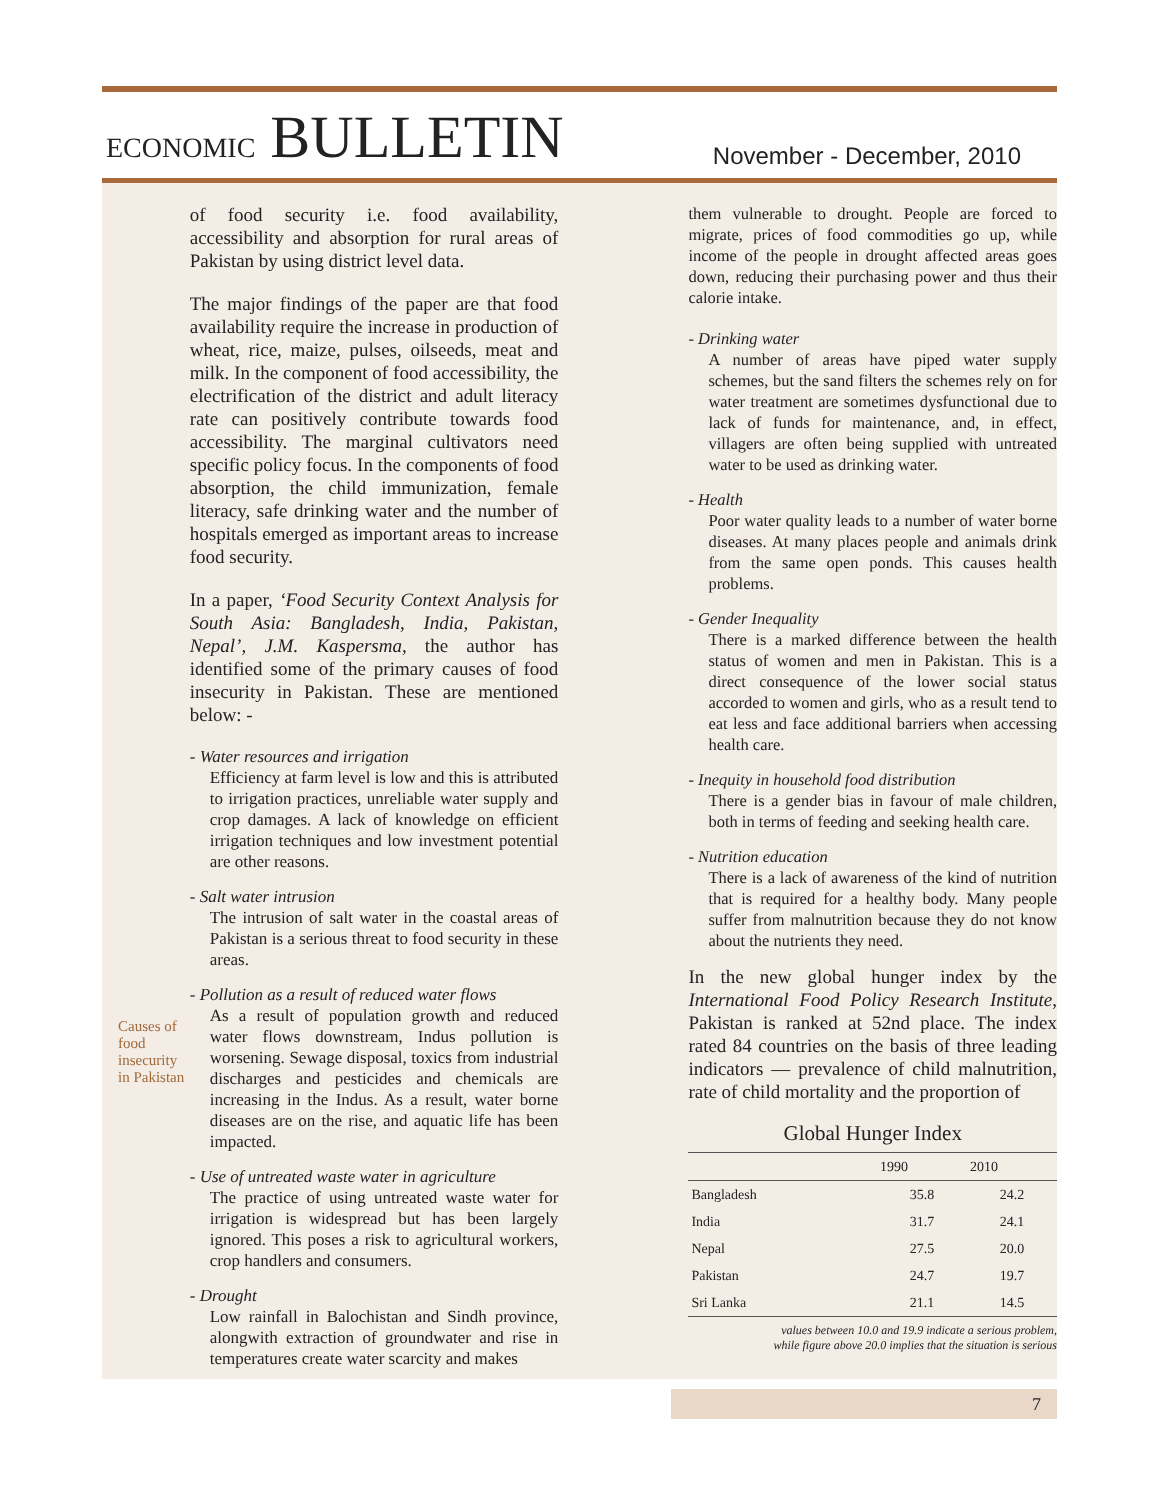ECONOMIC BULLETIN
November - December, 2010
Causes of food insecurity in Pakistan
of food security i.e. food availability, accessibility and absorption for rural areas of Pakistan by using district level data.
The major findings of the paper are that food availability require the increase in production of wheat, rice, maize, pulses, oilseeds, meat and milk. In the component of food accessibility, the electrification of the district and adult literacy rate can positively contribute towards food accessibility. The marginal cultivators need specific policy focus. In the components of food absorption, the child immunization, female literacy, safe drinking water and the number of hospitals emerged as important areas to increase food security.
In a paper, ‘Food Security Context Analysis for South Asia: Bangladesh, India, Pakistan, Nepal’, J.M. Kaspersma, the author has identified some of the primary causes of food insecurity in Pakistan. These are mentioned below: -
- Water resources and irrigation
Efficiency at farm level is low and this is attributed to irrigation practices, unreliable water supply and crop damages. A lack of knowledge on efficient irrigation techniques and low investment potential are other reasons.
- Salt water intrusion
The intrusion of salt water in the coastal areas of Pakistan is a serious threat to food security in these areas.
- Pollution as a result of reduced water flows
As a result of population growth and reduced water flows downstream, Indus pollution is worsening. Sewage disposal, toxics from industrial discharges and pesticides and chemicals are increasing in the Indus. As a result, water borne diseases are on the rise, and aquatic life has been impacted.
- Use of untreated waste water in agriculture
The practice of using untreated waste water for irrigation is widespread but has been largely ignored. This poses a risk to agricultural workers, crop handlers and consumers.
- Drought
Low rainfall in Balochistan and Sindh province, alongwith extraction of groundwater and rise in temperatures create water scarcity and makes
them vulnerable to drought. People are forced to migrate, prices of food commodities go up, while income of the people in drought affected areas goes down, reducing their purchasing power and thus their calorie intake.
- Drinking water
A number of areas have piped water supply schemes, but the sand filters the schemes rely on for water treatment are sometimes dysfunctional due to lack of funds for maintenance, and, in effect, villagers are often being supplied with untreated water to be used as drinking water.
- Health
Poor water quality leads to a number of water borne diseases. At many places people and animals drink from the same open ponds. This causes health problems.
- Gender Inequality
There is a marked difference between the health status of women and men in Pakistan. This is a direct consequence of the lower social status accorded to women and girls, who as a result tend to eat less and face additional barriers when accessing health care.
- Inequity in household food distribution
There is a gender bias in favour of male children, both in terms of feeding and seeking health care.
- Nutrition education
There is a lack of awareness of the kind of nutrition that is required for a healthy body. Many people suffer from malnutrition because they do not know about the nutrients they need.
In the new global hunger index by the International Food Policy Research Institute, Pakistan is ranked at 52nd place. The index rated 84 countries on the basis of three leading indicators — prevalence of child malnutrition, rate of child mortality and the proportion of
Global Hunger Index
| | 1990 | 2010 |
| --- | --- | --- |
| Bangladesh | 35.8 | 24.2 |
| India | 31.7 | 24.1 |
| Nepal | 27.5 | 20.0 |
| Pakistan | 24.7 | 19.7 |
| Sri Lanka | 21.1 | 14.5 |
values between 10.0 and 19.9 indicate a serious problem,
while figure above 20.0 implies that the situation is serious
7